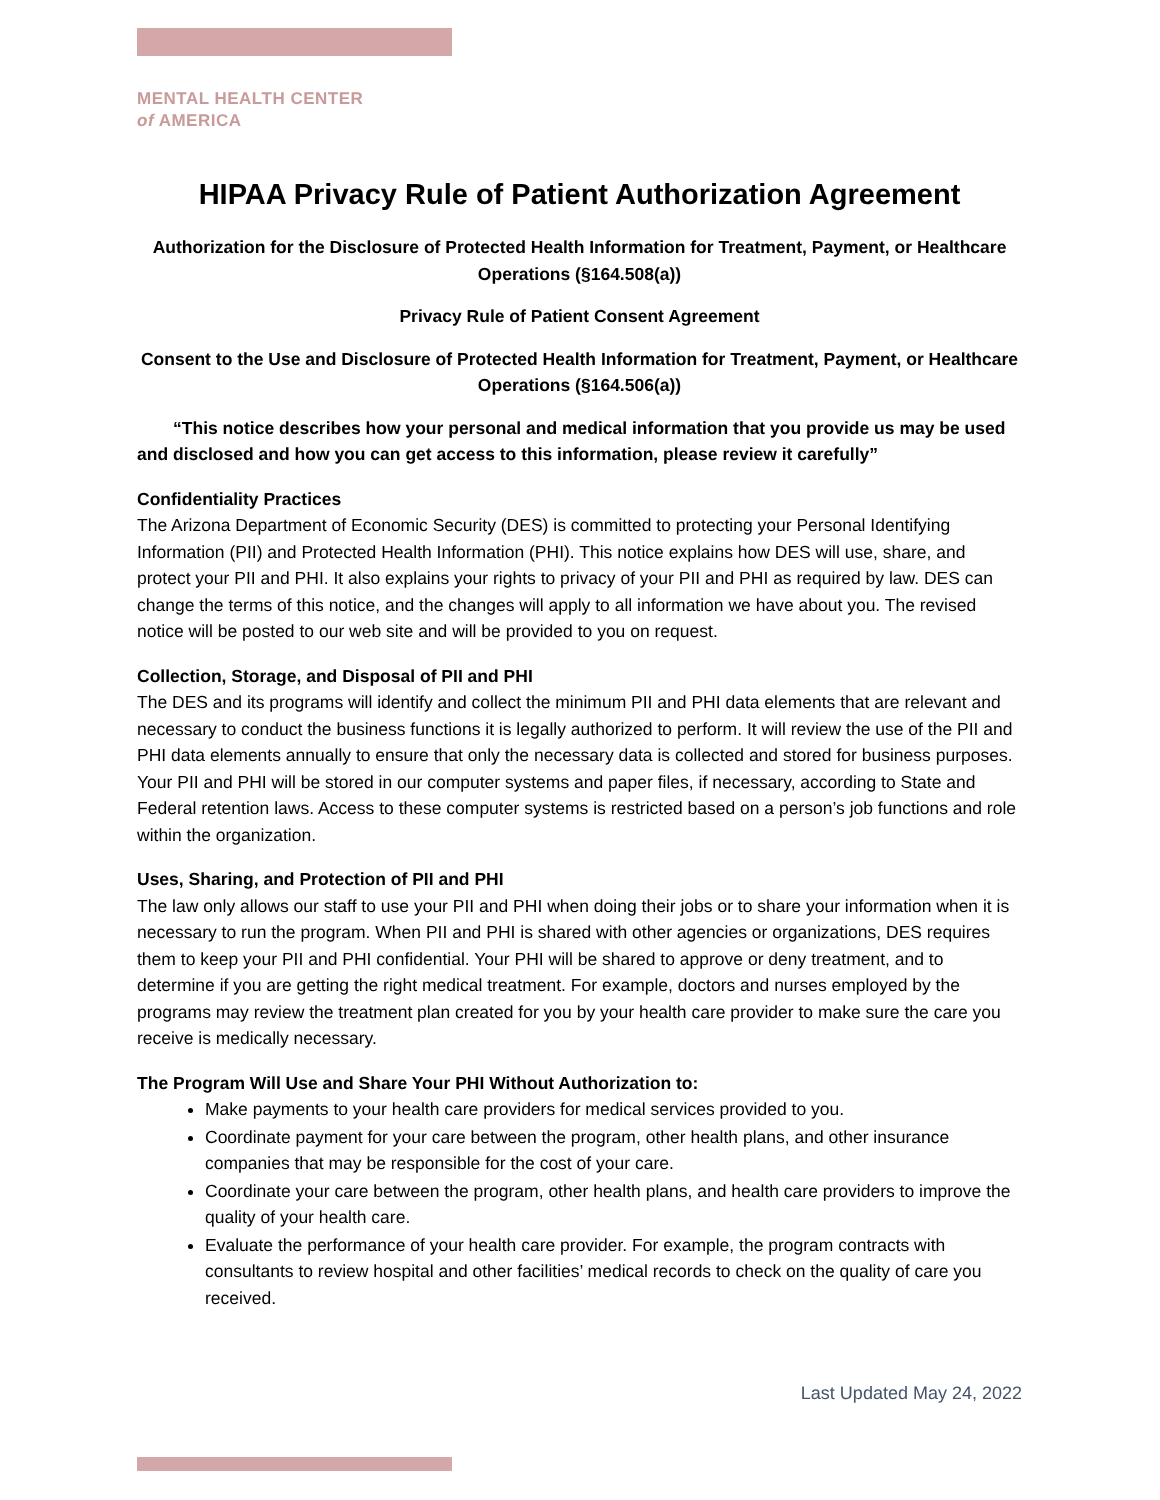MENTAL HEALTH CENTER
of AMERICA
HIPAA Privacy Rule of Patient Authorization Agreement
Authorization for the Disclosure of Protected Health Information for Treatment, Payment, or Healthcare Operations (§164.508(a))
Privacy Rule of Patient Consent Agreement
Consent to the Use and Disclosure of Protected Health Information for Treatment, Payment, or Healthcare Operations (§164.506(a))
“This notice describes how your personal and medical information that you provide us may be used and disclosed and how you can get access to this information, please review it carefully”
Confidentiality Practices
The Arizona Department of Economic Security (DES) is committed to protecting your Personal Identifying Information (PII) and Protected Health Information (PHI). This notice explains how DES will use, share, and protect your PII and PHI. It also explains your rights to privacy of your PII and PHI as required by law. DES can change the terms of this notice, and the changes will apply to all information we have about you. The revised notice will be posted to our web site and will be provided to you on request.
Collection, Storage, and Disposal of PII and PHI
The DES and its programs will identify and collect the minimum PII and PHI data elements that are relevant and necessary to conduct the business functions it is legally authorized to perform. It will review the use of the PII and PHI data elements annually to ensure that only the necessary data is collected and stored for business purposes. Your PII and PHI will be stored in our computer systems and paper files, if necessary, according to State and Federal retention laws. Access to these computer systems is restricted based on a person’s job functions and role within the organization.
Uses, Sharing, and Protection of PII and PHI
The law only allows our staff to use your PII and PHI when doing their jobs or to share your information when it is necessary to run the program. When PII and PHI is shared with other agencies or organizations, DES requires them to keep your PII and PHI confidential. Your PHI will be shared to approve or deny treatment, and to determine if you are getting the right medical treatment. For example, doctors and nurses employed by the programs may review the treatment plan created for you by your health care provider to make sure the care you receive is medically necessary.
The Program Will Use and Share Your PHI Without Authorization to:
Make payments to your health care providers for medical services provided to you.
Coordinate payment for your care between the program, other health plans, and other insurance companies that may be responsible for the cost of your care.
Coordinate your care between the program, other health plans, and health care providers to improve the quality of your health care.
Evaluate the performance of your health care provider. For example, the program contracts with consultants to review hospital and other facilities’ medical records to check on the quality of care you received.
Last Updated May 24, 2022